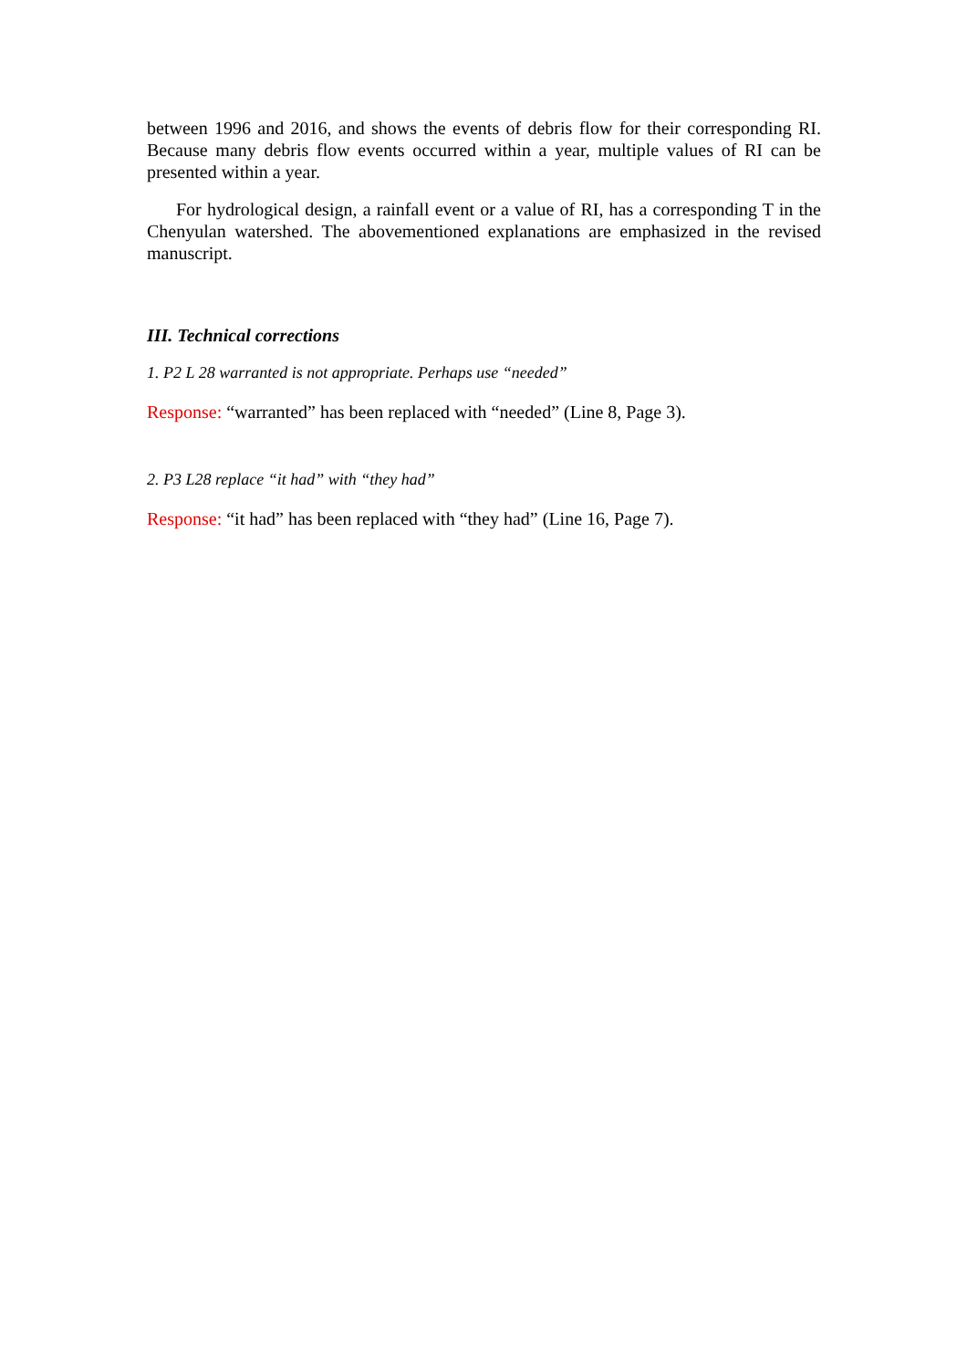between 1996 and 2016, and shows the events of debris flow for their corresponding RI. Because many debris flow events occurred within a year, multiple values of RI can be presented within a year.
For hydrological design, a rainfall event or a value of RI, has a corresponding T in the Chenyulan watershed. The abovementioned explanations are emphasized in the revised manuscript.
III. Technical corrections
1. P2 L 28 warranted is not appropriate. Perhaps use “needed”
Response: “warranted” has been replaced with “needed” (Line 8, Page 3).
2. P3 L28 replace “it had” with “they had”
Response: “it had” has been replaced with “they had” (Line 16, Page 7).